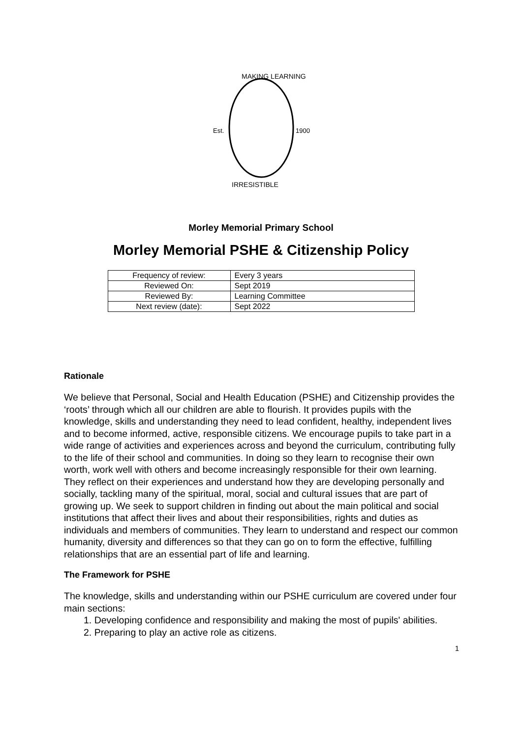MAKING LEARNING
Est.
1900
IRRESISTIBLE
Morley Memorial Primary School
Morley Memorial PSHE & Citizenship Policy
| Frequency of review: | Every 3 years |
| Reviewed On: | Sept 2019 |
| Reviewed By: | Learning Committee |
| Next review (date): | Sept 2022 |
Rationale
We believe that Personal, Social and Health Education (PSHE) and Citizenship provides the ‘roots’ through which all our children are able to flourish. It provides pupils with the knowledge, skills and understanding they need to lead confident, healthy, independent lives and to become informed, active, responsible citizens. We encourage pupils to take part in a wide range of activities and experiences across and beyond the curriculum, contributing fully to the life of their school and communities. In doing so they learn to recognise their own worth, work well with others and become increasingly responsible for their own learning. They reflect on their experiences and understand how they are developing personally and socially, tackling many of the spiritual, moral, social and cultural issues that are part of growing up. We seek to support children in finding out about the main political and social institutions that affect their lives and about their responsibilities, rights and duties as individuals and members of communities. They learn to understand and respect our common humanity, diversity and differences so that they can go on to form the effective, fulfilling relationships that are an essential part of life and learning.
The Framework for PSHE
The knowledge, skills and understanding within our PSHE curriculum are covered under four main sections:
1. Developing confidence and responsibility and making the most of pupils' abilities.
2. Preparing to play an active role as citizens.
1